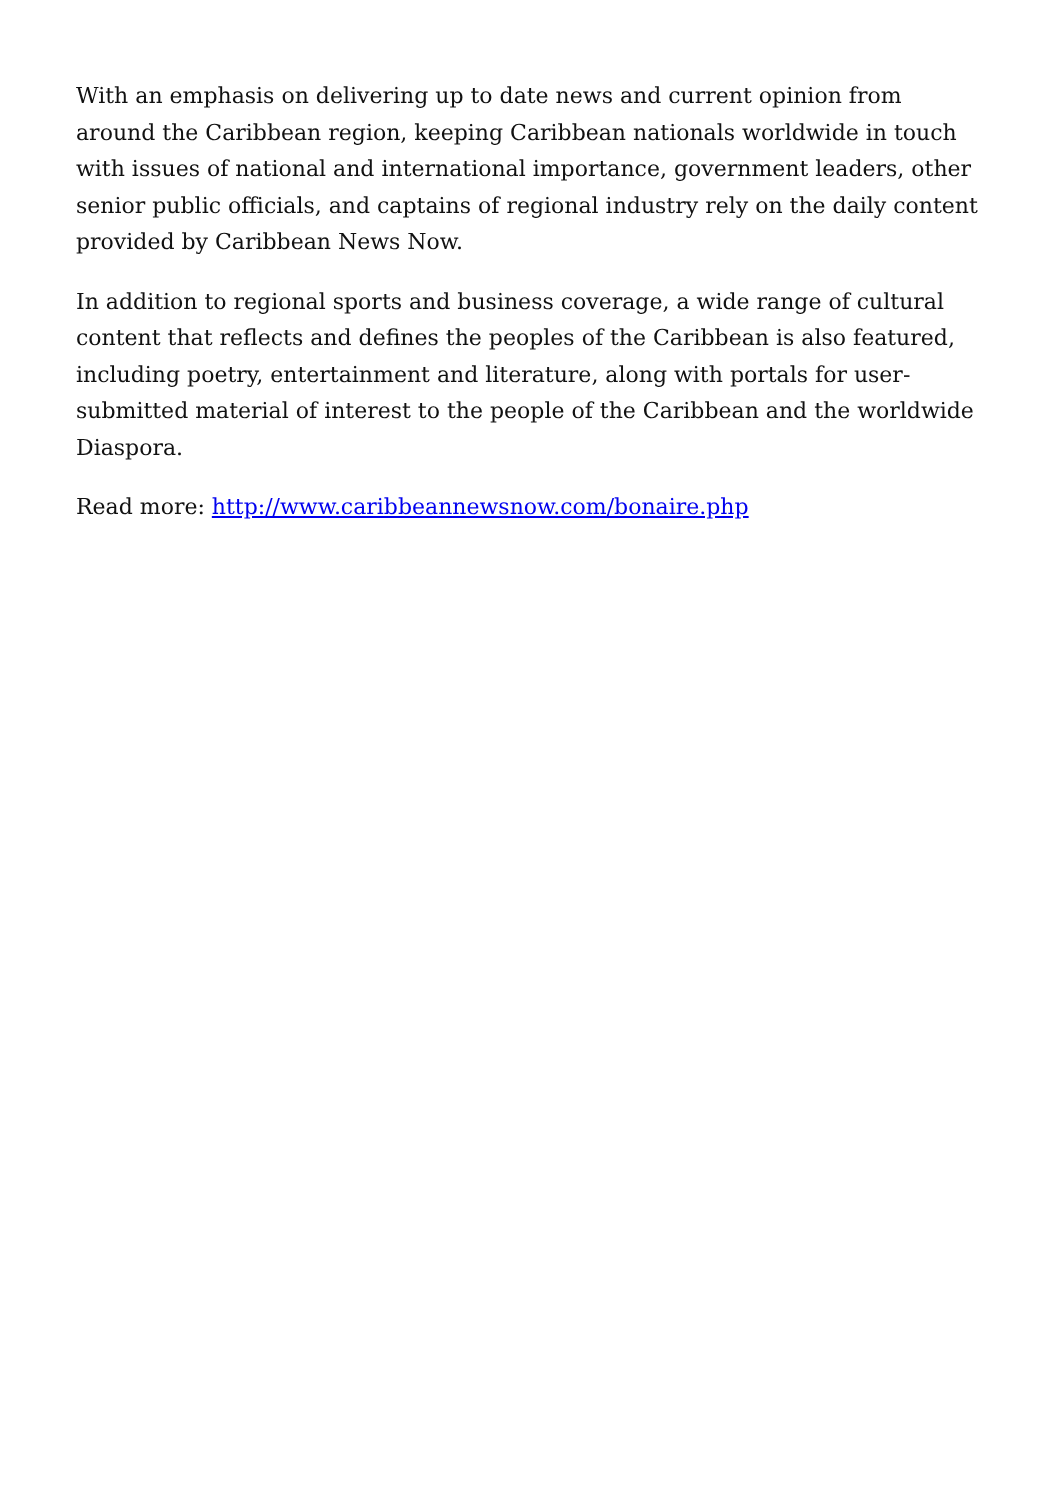With an emphasis on delivering up to date news and current opinion from around the Caribbean region, keeping Caribbean nationals worldwide in touch with issues of national and international importance, government leaders, other senior public officials, and captains of regional industry rely on the daily content provided by Caribbean News Now.
In addition to regional sports and business coverage, a wide range of cultural content that reflects and defines the peoples of the Caribbean is also featured, including poetry, entertainment and literature, along with portals for user-submitted material of interest to the people of the Caribbean and the worldwide Diaspora.
Read more: http://www.caribbeannewsnow.com/bonaire.php